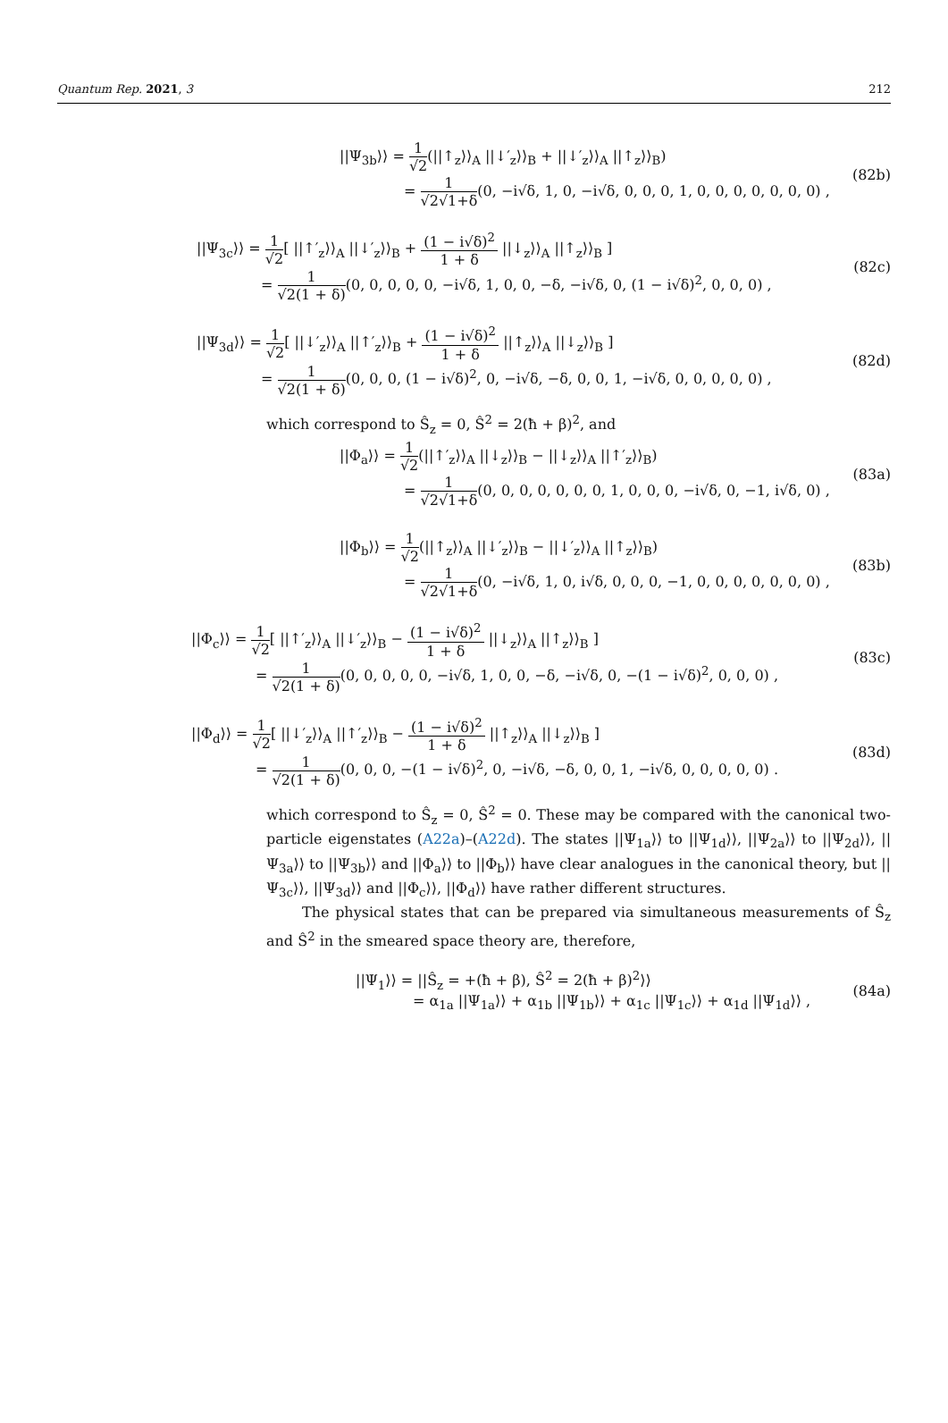Quantum Rep. 2021, 3 212
||Ψ<sub>3b</sub>⟩⟩ = 1 √2(||↑<sub>z</sub>⟩⟩<sub>A</sub> ||↓′<sub>z</sub>⟩⟩<sub>B</sub> + ||↓′<sub>z</sub>⟩⟩<sub>A</sub> ||↑<sub>z</sub>⟩⟩<sub>B</sub>)
= 1 √2√1+δ(0, −i√δ, 1, 0, −i√δ, 0, 0, 0, 1, 0, 0, 0, 0, 0, 0, 0) ,
(82b)
||Ψ<sub>3c</sub>⟩⟩ = 1 √2[ ||↑′<sub>z</sub>⟩⟩<sub>A</sub> ||↓′<sub>z</sub>⟩⟩<sub>B</sub> + (1 − i√δ)<sup>2</sup> 1 + δ ||↓<sub>z</sub>⟩⟩<sub>A</sub> ||↑<sub>z</sub>⟩⟩<sub>B</sub> ]
= 1 √2(1 + δ)(0, 0, 0, 0, 0, −i√δ, 1, 0, 0, −δ, −i√δ, 0, (1 − i√δ)<sup>2</sup>, 0, 0, 0) ,
(82c)
||Ψ<sub>3d</sub>⟩⟩ = 1 √2[ ||↓′<sub>z</sub>⟩⟩<sub>A</sub> ||↑′<sub>z</sub>⟩⟩<sub>B</sub> + (1 − i√δ)<sup>2</sup> 1 + δ ||↑<sub>z</sub>⟩⟩<sub>A</sub> ||↓<sub>z</sub>⟩⟩<sub>B</sub> ]
= 1 √2(1 + δ)(0, 0, 0, (1 − i√δ)<sup>2</sup>, 0, −i√δ, −δ, 0, 0, 1, −i√δ, 0, 0, 0, 0, 0) ,
(82d)
which correspond to Ŝ<sub>z</sub> = 0, Ŝ<sup>2</sup> = 2(ħ + β)<sup>2</sup>, and
||Φ<sub>a</sub>⟩⟩ = 1 √2(||↑′<sub>z</sub>⟩⟩<sub>A</sub> ||↓<sub>z</sub>⟩⟩<sub>B</sub> − ||↓<sub>z</sub>⟩⟩<sub>A</sub> ||↑′<sub>z</sub>⟩⟩<sub>B</sub>)
= 1 √2√1+δ(0, 0, 0, 0, 0, 0, 0, 1, 0, 0, 0, −i√δ, 0, −1, i√δ, 0) ,
(83a)
||Φ<sub>b</sub>⟩⟩ = 1 √2(||↑<sub>z</sub>⟩⟩<sub>A</sub> ||↓′<sub>z</sub>⟩⟩<sub>B</sub> − ||↓′<sub>z</sub>⟩⟩<sub>A</sub> ||↑<sub>z</sub>⟩⟩<sub>B</sub>)
= 1 √2√1+δ(0, −i√δ, 1, 0, i√δ, 0, 0, 0, −1, 0, 0, 0, 0, 0, 0, 0) ,
(83b)
||Φ<sub>c</sub>⟩⟩ = 1 √2[ ||↑′<sub>z</sub>⟩⟩<sub>A</sub> ||↓′<sub>z</sub>⟩⟩<sub>B</sub> − (1 − i√δ)<sup>2</sup> 1 + δ ||↓<sub>z</sub>⟩⟩<sub>A</sub> ||↑<sub>z</sub>⟩⟩<sub>B</sub> ]
= 1 √2(1 + δ)(0, 0, 0, 0, 0, −i√δ, 1, 0, 0, −δ, −i√δ, 0, −(1 − i√δ)<sup>2</sup>, 0, 0, 0) ,
(83c)
||Φ<sub>d</sub>⟩⟩ = 1 √2[ ||↓′<sub>z</sub>⟩⟩<sub>A</sub> ||↑′<sub>z</sub>⟩⟩<sub>B</sub> − (1 − i√δ)<sup>2</sup> 1 + δ ||↑<sub>z</sub>⟩⟩<sub>A</sub> ||↓<sub>z</sub>⟩⟩<sub>B</sub> ]
= 1 √2(1 + δ)(0, 0, 0, −(1 − i√δ)<sup>2</sup>, 0, −i√δ, −δ, 0, 0, 1, −i√δ, 0, 0, 0, 0, 0) .
(83d)
which correspond to Ŝ<sub>z</sub> = 0, Ŝ<sup>2</sup> = 0. These may be compared with the canonical two-particle eigenstates (A22a)–(A22d). The states ||Ψ<sub>1a</sub>⟩⟩ to ||Ψ<sub>1d</sub>⟩⟩, ||Ψ<sub>2a</sub>⟩⟩ to ||Ψ<sub>2d</sub>⟩⟩, ||Ψ<sub>3a</sub>⟩⟩ to ||Ψ<sub>3b</sub>⟩⟩ and ||Φ<sub>a</sub>⟩⟩ to ||Φ<sub>b</sub>⟩⟩ have clear analogues in the canonical theory, but ||Ψ<sub>3c</sub>⟩⟩, ||Ψ<sub>3d</sub>⟩⟩ and ||Φ<sub>c</sub>⟩⟩, ||Φ<sub>d</sub>⟩⟩ have rather different structures.
The physical states that can be prepared via simultaneous measurements of Ŝ<sub>z</sub> and Ŝ<sup>2</sup> in the smeared space theory are, therefore,
||Ψ<sub>1</sub>⟩⟩ = ||Ŝ<sub>z</sub> = +(ħ + β), Ŝ<sup>2</sup> = 2(ħ + β)<sup>2</sup>⟩⟩
= α<sub>1a</sub> ||Ψ<sub>1a</sub>⟩⟩ + α<sub>1b</sub> ||Ψ<sub>1b</sub>⟩⟩ + α<sub>1c</sub> ||Ψ<sub>1c</sub>⟩⟩ + α<sub>1d</sub> ||Ψ<sub>1d</sub>⟩⟩ ,
(84a)